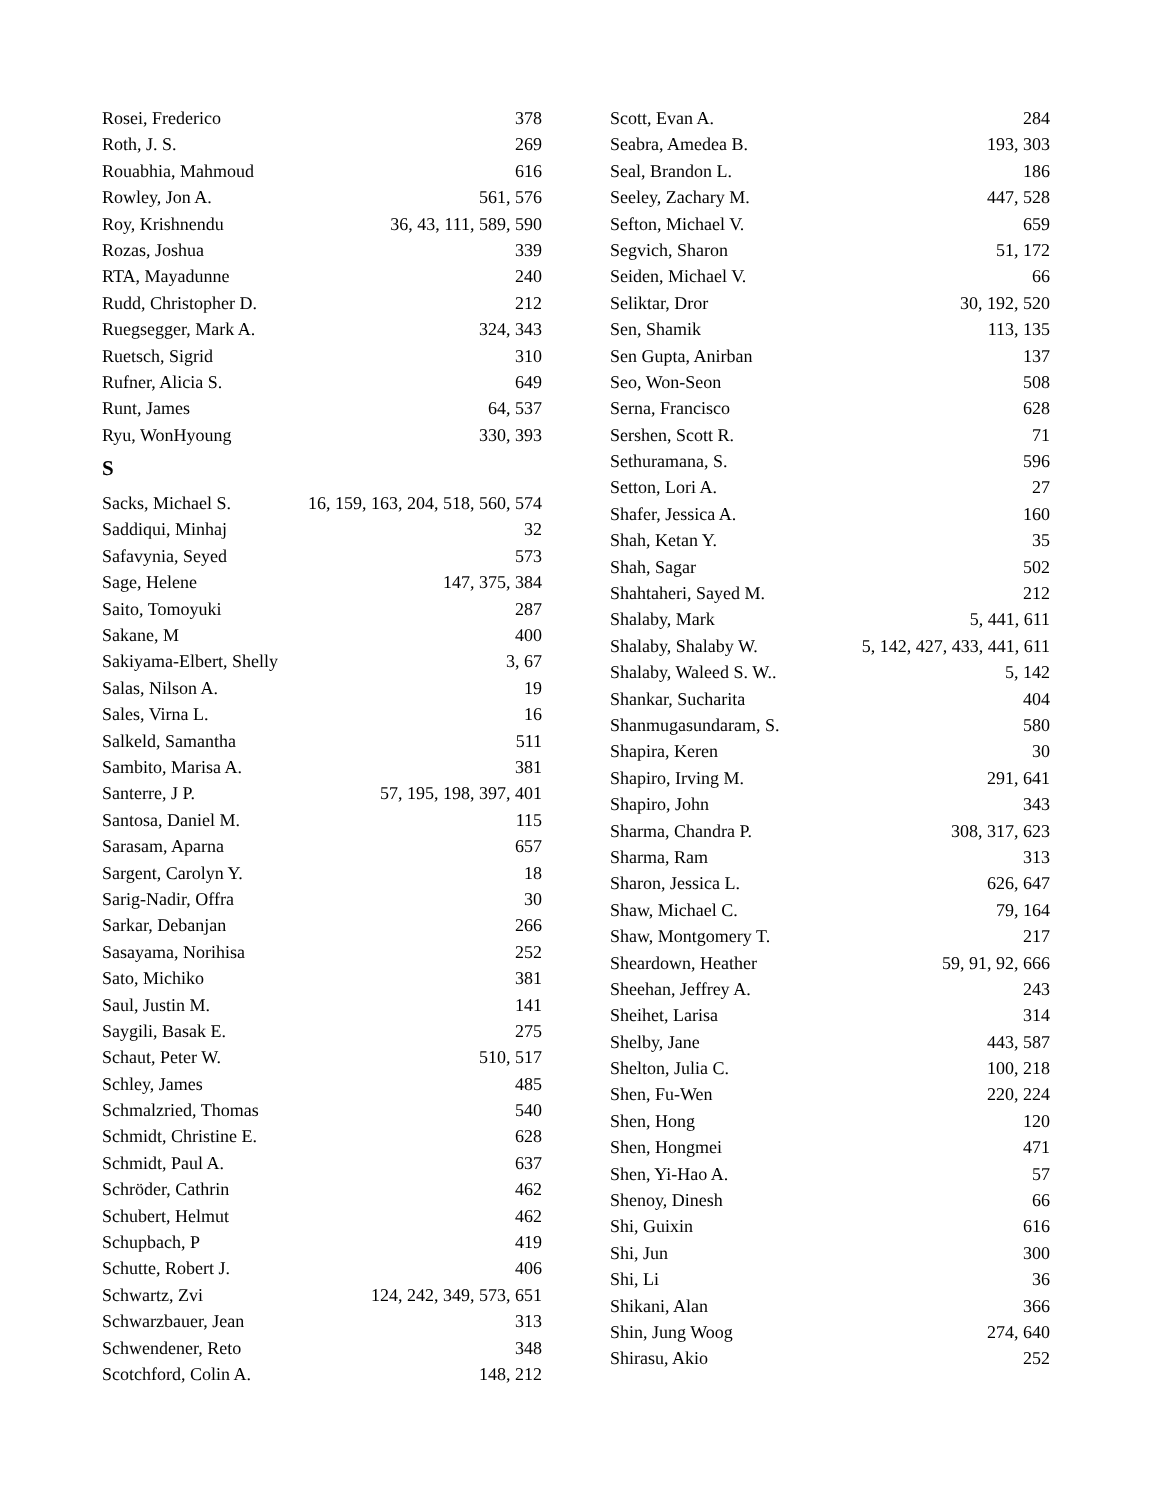Rosei, Frederico 378
Roth, J. S. 269
Rouabhia, Mahmoud 616
Rowley, Jon A. 561, 576
Roy, Krishnendu 36, 43, 111, 589, 590
Rozas, Joshua 339
RTA, Mayadunne 240
Rudd, Christopher D. 212
Ruegsegger, Mark A. 324, 343
Ruetsch, Sigrid 310
Rufner, Alicia S. 649
Runt, James 64, 537
Ryu, WonHyoung 330, 393
S
Sacks, Michael S. 16, 159, 163, 204, 518, 560, 574
Saddiqui, Minhaj 32
Safavynia, Seyed 573
Sage, Helene 147, 375, 384
Saito, Tomoyuki 287
Sakane, M 400
Sakiyama-Elbert, Shelly 3, 67
Salas, Nilson A. 19
Sales, Virna L. 16
Salkeld, Samantha 511
Sambito, Marisa A. 381
Santerre, J P. 57, 195, 198, 397, 401
Santosa, Daniel M. 115
Sarasam, Aparna 657
Sargent, Carolyn Y. 18
Sarig-Nadir, Offra 30
Sarkar, Debanjan 266
Sasayama, Norihisa 252
Sato, Michiko 381
Saul, Justin M. 141
Saygili, Basak E. 275
Schaut, Peter W. 510, 517
Schley, James 485
Schmalzried, Thomas 540
Schmidt, Christine E. 628
Schmidt, Paul A. 637
Schröder, Cathrin 462
Schubert, Helmut 462
Schupbach, P 419
Schutte, Robert J. 406
Schwartz, Zvi 124, 242, 349, 573, 651
Schwarzbauer, Jean 313
Schwendener, Reto 348
Scotchford, Colin A. 148, 212
Scott, Evan A. 284
Seabra, Amedea B. 193, 303
Seal, Brandon L. 186
Seeley, Zachary M. 447, 528
Sefton, Michael V. 659
Segvich, Sharon 51, 172
Seiden, Michael V. 66
Seliktar, Dror 30, 192, 520
Sen, Shamik 113, 135
Sen Gupta, Anirban 137
Seo, Won-Seon 508
Serna, Francisco 628
Sershen, Scott R. 71
Sethuramana, S. 596
Setton, Lori A. 27
Shafer, Jessica A. 160
Shah, Ketan Y. 35
Shah, Sagar 502
Shahtaheri, Sayed M. 212
Shalaby, Mark 5, 441, 611
Shalaby, Shalaby W. 5, 142, 427, 433, 441, 611
Shalaby, Waleed S. W.. 5, 142
Shankar, Sucharita 404
Shanmugasundaram, S. 580
Shapira, Keren 30
Shapiro, Irving M. 291, 641
Shapiro, John 343
Sharma, Chandra P. 308, 317, 623
Sharma, Ram 313
Sharon, Jessica L. 626, 647
Shaw, Michael C. 79, 164
Shaw, Montgomery T. 217
Sheardown, Heather 59, 91, 92, 666
Sheehan, Jeffrey A. 243
Sheihet, Larisa 314
Shelby, Jane 443, 587
Shelton, Julia C. 100, 218
Shen, Fu-Wen 220, 224
Shen, Hong 120
Shen, Hongmei 471
Shen, Yi-Hao A. 57
Shenoy, Dinesh 66
Shi, Guixin 616
Shi, Jun 300
Shi, Li 36
Shikani, Alan 366
Shin, Jung Woog 274, 640
Shirasu, Akio 252